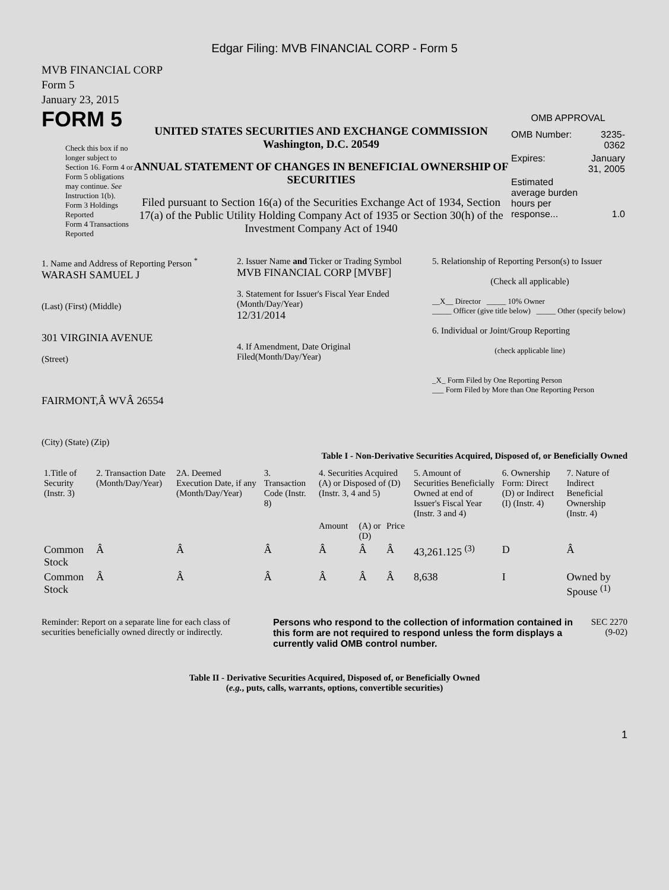Edgar Filing: MVB FINANCIAL CORP - Form 5
MVB FINANCIAL CORP
Form 5
January 23, 2015
FORM 5
Check this box if no longer subject to Section 16. Form 4 or Form 5 obligations may continue. See Instruction 1(b).
Form 3 Holdings Reported
Form 4 Transactions Reported
UNITED STATES SECURITIES AND EXCHANGE COMMISSION
Washington, D.C. 20549
ANNUAL STATEMENT OF CHANGES IN BENEFICIAL OWNERSHIP OF SECURITIES
Filed pursuant to Section 16(a) of the Securities Exchange Act of 1934, Section 17(a) of the Public Utility Holding Company Act of 1935 or Section 30(h) of the Investment Company Act of 1940
OMB APPROVAL
| OMB Number: | 3235-0362 |
| Expires: | January 31, 2005 |
| Estimated average burden hours per response... | 1.0 |
1. Name and Address of Reporting Person <sup>*</sup>
WARASH SAMUEL J
(Last) (First) (Middle)
301 VIRGINIA AVENUE
(Street)
FAIRMONT,Â WVÂ 26554
(City) (State) (Zip)
2. Issuer Name and Ticker or Trading Symbol
MVB FINANCIAL CORP [MVBF]
3. Statement for Issuer's Fiscal Year Ended (Month/Day/Year)
12/31/2014
4. If Amendment, Date Original Filed(Month/Day/Year)
5. Relationship of Reporting Person(s) to Issuer
(Check all applicable)
__X__ Director _____ 10% Owner
_____ Officer (give title below) _____ Other (specify below)
6. Individual or Joint/Group Reporting
(check applicable line)
_X_ Form Filed by One Reporting Person
___ Form Filed by More than One Reporting Person
Table I - Non-Derivative Securities Acquired, Disposed of, or Beneficially Owned
| 1.Title of Security (Instr. 3) | 2. Transaction Date (Month/Day/Year) | 2A. Deemed Execution Date, if any (Month/Day/Year) | 3. Transaction Code (Instr. 8) | 4. Securities Acquired (A) or Disposed of (D) (Instr. 3, 4 and 5) | | | 5. Amount of Securities Beneficially Owned at end of Issuer's Fiscal Year (Instr. 3 and 4) | 6. Ownership Form: Direct (D) or Indirect (I) (Instr. 4) | 7. Nature of Indirect Beneficial Ownership (Instr. 4) |
| --- | --- | --- | --- | --- | --- | --- | --- | --- | --- |
| | | | | Amount | (A) or (D) | Price | | | |
| Common Stock | Â | Â | Â | Â | Â | Â | 43,261.125 <sup>(3)</sup> | D | Â |
| Common Stock | Â | Â | Â | Â | Â | Â | 8,638 | I | Owned by Spouse <sup>(1)</sup> |
Reminder: Report on a separate line for each class of securities beneficially owned directly or indirectly.
Persons who respond to the collection of information contained in this form are not required to respond unless the form displays a currently valid OMB control number.
SEC 2270
(9-02)
Table II - Derivative Securities Acquired, Disposed of, or Beneficially Owned
(e.g., puts, calls, warrants, options, convertible securities)
1